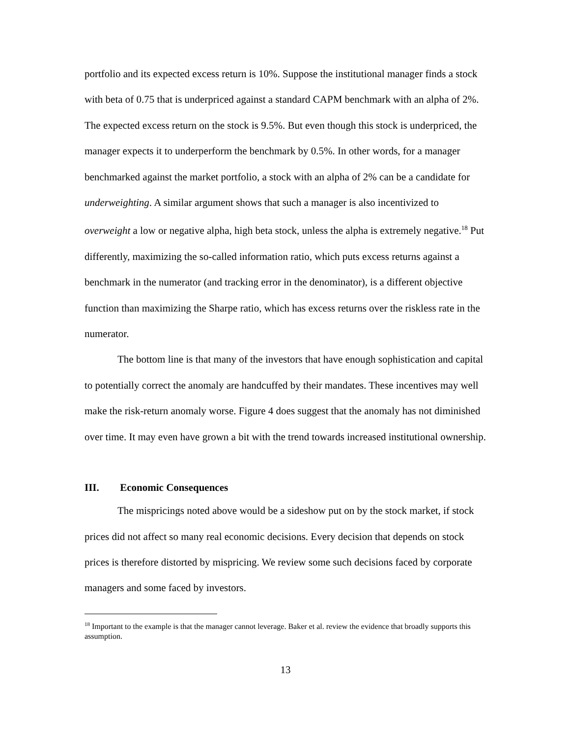portfolio and its expected excess return is 10%. Suppose the institutional manager finds a stock with beta of 0.75 that is underpriced against a standard CAPM benchmark with an alpha of 2%. The expected excess return on the stock is 9.5%. But even though this stock is underpriced, the manager expects it to underperform the benchmark by 0.5%. In other words, for a manager benchmarked against the market portfolio, a stock with an alpha of 2% can be a candidate for underweighting. A similar argument shows that such a manager is also incentivized to overweight a low or negative alpha, high beta stock, unless the alpha is extremely negative.<sup>18</sup> Put differently, maximizing the so-called information ratio, which puts excess returns against a benchmark in the numerator (and tracking error in the denominator), is a different objective function than maximizing the Sharpe ratio, which has excess returns over the riskless rate in the numerator.
The bottom line is that many of the investors that have enough sophistication and capital to potentially correct the anomaly are handcuffed by their mandates. These incentives may well make the risk-return anomaly worse. Figure 4 does suggest that the anomaly has not diminished over time. It may even have grown a bit with the trend towards increased institutional ownership.
III. Economic Consequences
The mispricings noted above would be a sideshow put on by the stock market, if stock prices did not affect so many real economic decisions. Every decision that depends on stock prices is therefore distorted by mispricing. We review some such decisions faced by corporate managers and some faced by investors.
<sup>18</sup> Important to the example is that the manager cannot leverage. Baker et al. review the evidence that broadly supports this assumption.
13